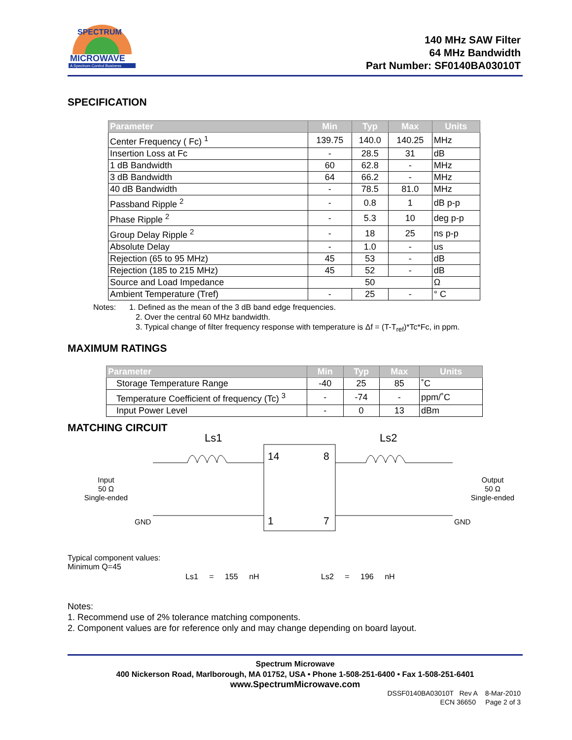MICROWAVE
A Spectrum Control Business
SPECTRUM
140 MHz SAW Filter
64 MHz Bandwidth
Part Number: SF0140BA03010T
SPECIFICATION
| Parameter | Min | Typ | Max | Units |
| --- | --- | --- | --- | --- |
| Center Frequency ( Fc) <sup>1</sup> | 139.75 | 140.0 | 140.25 | MHz |
| Insertion Loss at Fc | - | 28.5 | 31 | dB |
| 1 dB Bandwidth | 60 | 62.8 | - | MHz |
| 3 dB Bandwidth | 64 | 66.2 | - | MHz |
| 40 dB Bandwidth | - | 78.5 | 81.0 | MHz |
| Passband Ripple <sup>2</sup> | - | 0.8 | 1 | dB p-p |
| Phase Ripple <sup>2</sup> | - | 5.3 | 10 | deg p-p |
| Group Delay Ripple <sup>2</sup> | - | 18 | 25 | ns p-p |
| Absolute Delay | - | 1.0 | - | us |
| Rejection (65 to 95 MHz) | 45 | 53 | - | dB |
| Rejection (185 to 215 MHz) | 45 | 52 | - | dB |
| Source and Load Impedance | 50 | | | Ω |
| Ambient Temperature (Tref) | - | 25 | - | ° C |
Notes: 1. Defined as the mean of the 3 dB band edge frequencies.
2. Over the central 60 MHz bandwidth.
3. Typical change of filter frequency response with temperature is Δf = (T-T<sub>ref</sub>)*Tc*Fc, in ppm.
MAXIMUM RATINGS
| Parameter | Min | Typ | Max | Units |
| --- | --- | --- | --- | --- |
| Storage Temperature Range | -40 | 25 | 85 | ˚C |
| Temperature Coefficient of frequency (Tc) <sup>3</sup> | - | -74 | - | ppm/˚C |
| Input Power Level | - | 0 | 13 | dBm |
MATCHING CIRCUIT
Ls1 Ls2
14 8
1 7
Input
50 Ω
Single-ended
Output
50 Ω
Single-ended
GND GND
Typical component values:
Minimum Q=45
Ls1 = 155 nH Ls2 = 196 nH
Notes:
1. Recommend use of 2% tolerance matching components.
2. Component values are for reference only and may change depending on board layout.
Spectrum Microwave
400 Nickerson Road, Marlborough, MA 01752, USA • Phone 1-508-251-6400 • Fax 1-508-251-6401
www.SpectrumMicrowave.com
DSSF0140BA03010T Rev A 8-Mar-2010
ECN 36650 Page 2 of 3